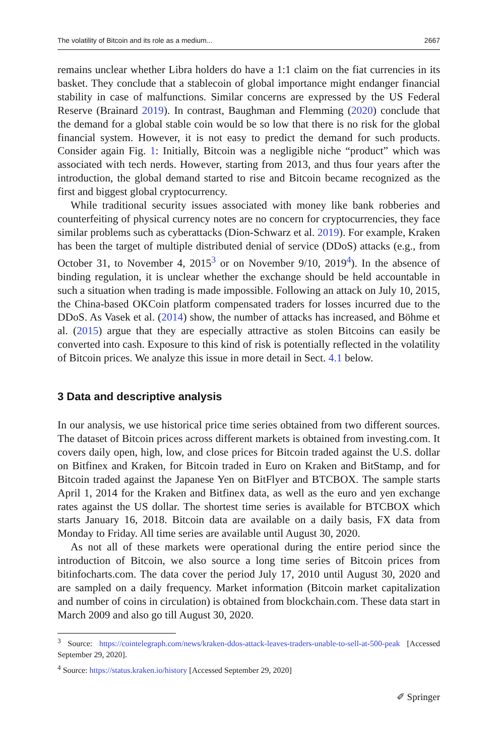The volatility of Bitcoin and its role as a medium... 2667
remains unclear whether Libra holders do have a 1:1 claim on the fiat currencies in its basket. They conclude that a stablecoin of global importance might endanger financial stability in case of malfunctions. Similar concerns are expressed by the US Federal Reserve (Brainard 2019). In contrast, Baughman and Flemming (2020) conclude that the demand for a global stable coin would be so low that there is no risk for the global financial system. However, it is not easy to predict the demand for such products. Consider again Fig. 1: Initially, Bitcoin was a negligible niche “product” which was associated with tech nerds. However, starting from 2013, and thus four years after the introduction, the global demand started to rise and Bitcoin became recognized as the first and biggest global cryptocurrency.
While traditional security issues associated with money like bank robberies and counterfeiting of physical currency notes are no concern for cryptocurrencies, they face similar problems such as cyberattacks (Dion-Schwarz et al. 2019). For example, Kraken has been the target of multiple distributed denial of service (DDoS) attacks (e.g., from October 31, to November 4, 2015<sup>3</sup> or on November 9/10, 2019<sup>4</sup>). In the absence of binding regulation, it is unclear whether the exchange should be held accountable in such a situation when trading is made impossible. Following an attack on July 10, 2015, the China-based OKCoin platform compensated traders for losses incurred due to the DDoS. As Vasek et al. (2014) show, the number of attacks has increased, and Böhme et al. (2015) argue that they are especially attractive as stolen Bitcoins can easily be converted into cash. Exposure to this kind of risk is potentially reflected in the volatility of Bitcoin prices. We analyze this issue in more detail in Sect. 4.1 below.
3 Data and descriptive analysis
In our analysis, we use historical price time series obtained from two different sources. The dataset of Bitcoin prices across different markets is obtained from investing.com. It covers daily open, high, low, and close prices for Bitcoin traded against the U.S. dollar on Bitfinex and Kraken, for Bitcoin traded in Euro on Kraken and BitStamp, and for Bitcoin traded against the Japanese Yen on BitFlyer and BTCBOX. The sample starts April 1, 2014 for the Kraken and Bitfinex data, as well as the euro and yen exchange rates against the US dollar. The shortest time series is available for BTCBOX which starts January 16, 2018. Bitcoin data are available on a daily basis, FX data from Monday to Friday. All time series are available until August 30, 2020.
As not all of these markets were operational during the entire period since the introduction of Bitcoin, we also source a long time series of Bitcoin prices from bitinfocharts.com. The data cover the period July 17, 2010 until August 30, 2020 and are sampled on a daily frequency. Market information (Bitcoin market capitalization and number of coins in circulation) is obtained from blockchain.com. These data start in March 2009 and also go till August 30, 2020.
<sup>3</sup> Source: https://cointelegraph.com/news/kraken-ddos-attack-leaves-traders-unable-to-sell-at-500-peak [Accessed September 29, 2020].
<sup>4</sup> Source: https://status.kraken.io/history [Accessed September 29, 2020]
✐ Springer